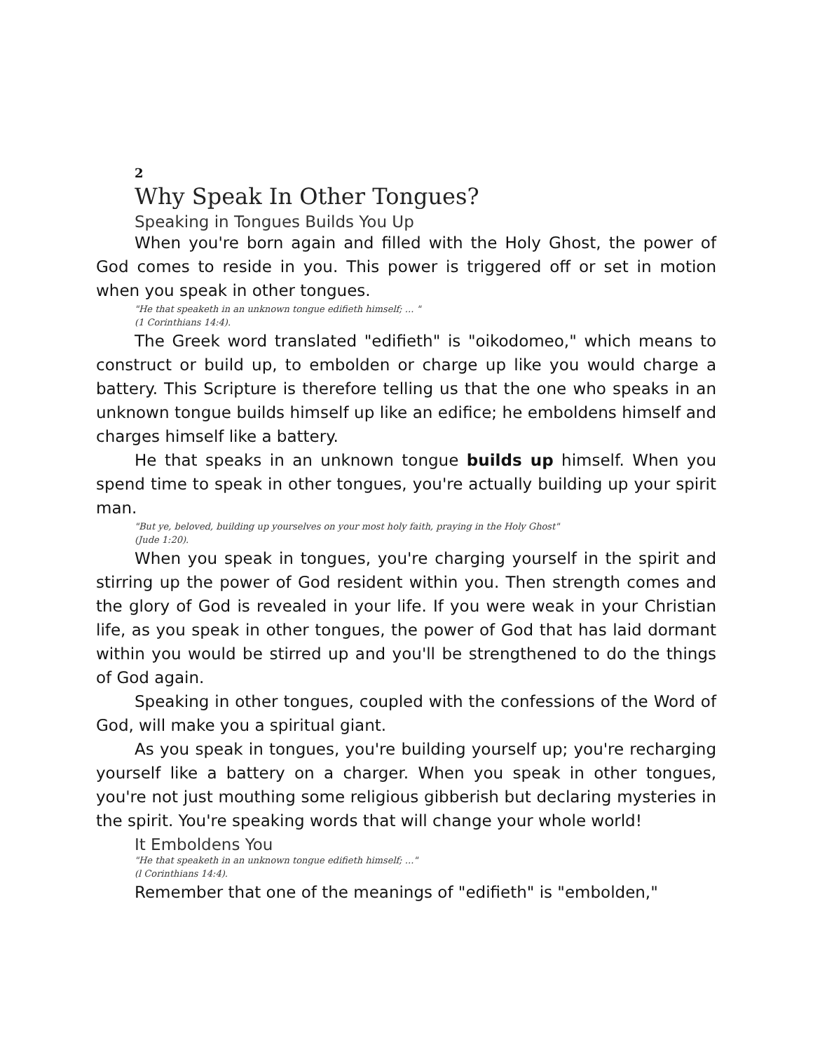2
Why Speak In Other Tongues?
Speaking in Tongues Builds You Up
When you're born again and filled with the Holy Ghost, the power of God comes to reside in you. This power is triggered off or set in motion when you speak in other tongues.
"He that speaketh in an unknown tongue edifieth himself; ... "
(1 Corinthians 14:4).
The Greek word translated "edifieth" is "oikodomeo," which means to construct or build up, to embolden or charge up like you would charge a battery. This Scripture is therefore telling us that the one who speaks in an unknown tongue builds himself up like an edifice; he emboldens himself and charges himself like a battery.
He that speaks in an unknown tongue builds up himself. When you spend time to speak in other tongues, you're actually building up your spirit man.
"But ye, beloved, building up yourselves on your most holy faith, praying in the Holy Ghost"
(Jude 1:20).
When you speak in tongues, you're charging yourself in the spirit and stirring up the power of God resident within you. Then strength comes and the glory of God is revealed in your life. If you were weak in your Christian life, as you speak in other tongues, the power of God that has laid dormant within you would be stirred up and you'll be strengthened to do the things of God again.
Speaking in other tongues, coupled with the confessions of the Word of God, will make you a spiritual giant.
As you speak in tongues, you're building yourself up; you're recharging yourself like a battery on a charger. When you speak in other tongues, you're not just mouthing some religious gibberish but declaring mysteries in the spirit. You're speaking words that will change your whole world!
It Emboldens You
"He that speaketh in an unknown tongue edifieth himself; ..."
(l Corinthians 14:4).
Remember that one of the meanings of "edifieth" is "embolden,"